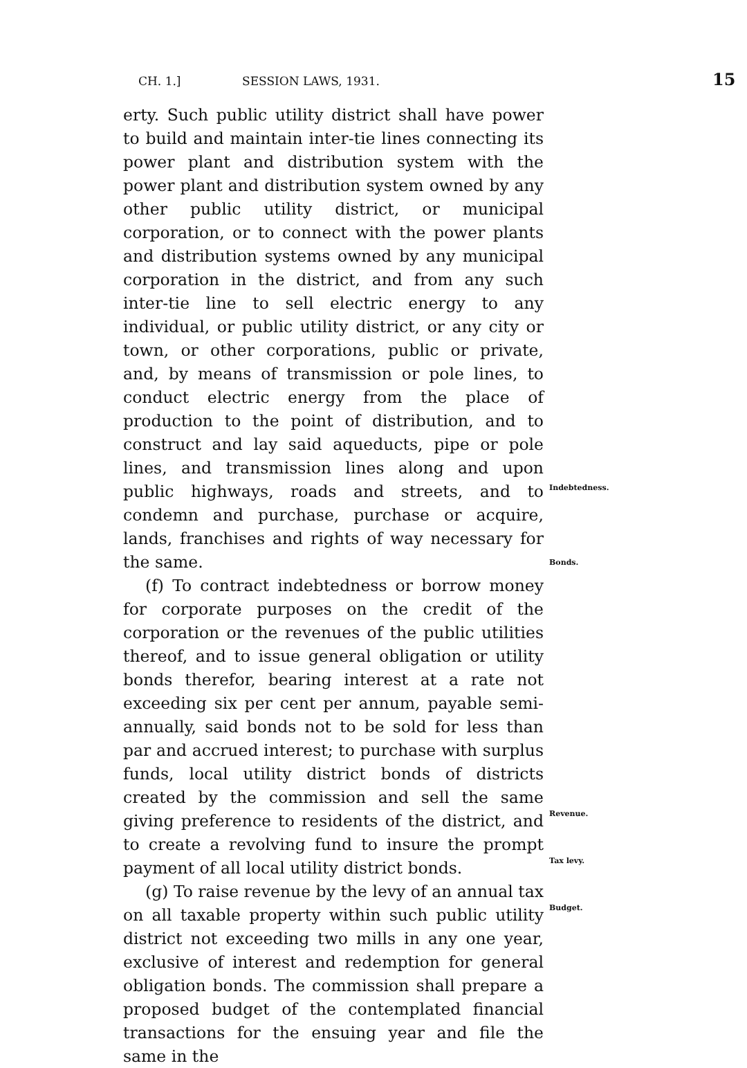CH. 1.] SESSION LAWS, 1931. 15
erty. Such public utility district shall have power to build and maintain inter-tie lines connecting its power plant and distribution system with the power plant and distribution system owned by any other public utility district, or municipal corporation, or to connect with the power plants and distribution systems owned by any municipal corporation in the district, and from any such inter-tie line to sell electric energy to any individual, or public utility district, or any city or town, or other corporations, public or private, and, by means of transmission or pole lines, to conduct electric energy from the place of production to the point of distribution, and to construct and lay said aqueducts, pipe or pole lines, and transmission lines along and upon public highways, roads and streets, and to condemn and purchase, purchase or acquire, lands, franchises and rights of way necessary for the same.
(f) To contract indebtedness or borrow money for corporate purposes on the credit of the corporation or the revenues of the public utilities thereof, and to issue general obligation or utility bonds therefor, bearing interest at a rate not exceeding six per cent per annum, payable semi-annually, said bonds not to be sold for less than par and accrued interest; to purchase with surplus funds, local utility district bonds of districts created by the commission and sell the same giving preference to residents of the district, and to create a revolving fund to insure the prompt payment of all local utility district bonds.
(g) To raise revenue by the levy of an annual tax on all taxable property within such public utility district not exceeding two mills in any one year, exclusive of interest and redemption for general obligation bonds. The commission shall prepare a proposed budget of the contemplated financial transactions for the ensuing year and file the same in the
Indebtedness.
Bonds.
Revenue.
Tax levy.
Budget.